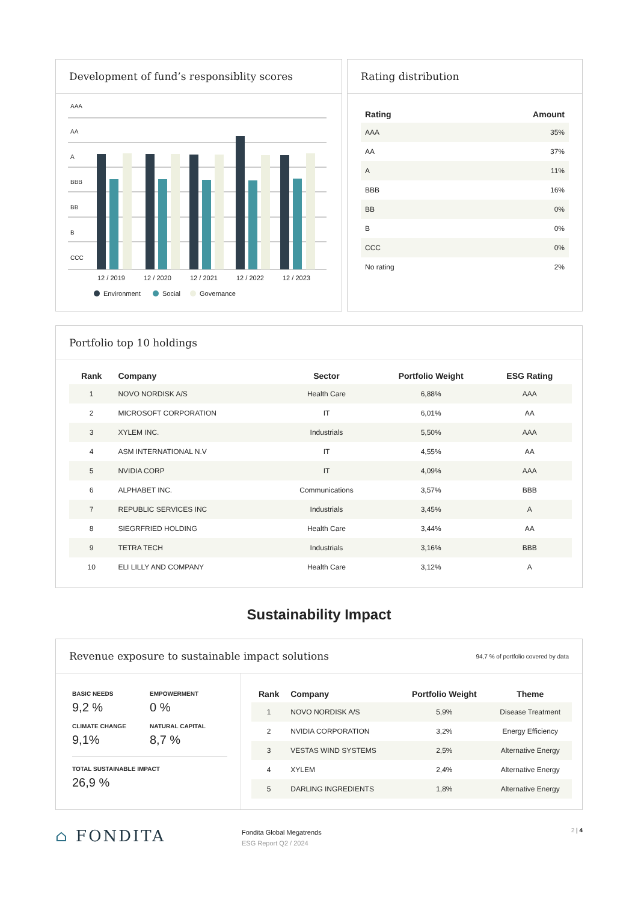Development of fund’s responsiblity scores
AAA
AA
A
BBB
BB
B
CCC
12 / 2019
12 / 2020
12 / 2021
12 / 2022
12 / 2023
Environment
Social
Governance
Rating distribution
| Rating | Amount |
| --- | --- |
| AAA | 35% |
| AA | 37% |
| A | 11% |
| BBB | 16% |
| BB | 0% |
| B | 0% |
| CCC | 0% |
| No rating | 2% |
Portfolio top 10 holdings
| Rank | Company | Sector | Portfolio Weight | ESG Rating |
| --- | --- | --- | --- | --- |
| 1 | NOVO NORDISK A/S | Health Care | 6,88% | AAA |
| 2 | MICROSOFT CORPORATION | IT | 6,01% | AA |
| 3 | XYLEM INC. | Industrials | 5,50% | AAA |
| 4 | ASM INTERNATIONAL N.V | IT | 4,55% | AA |
| 5 | NVIDIA CORP | IT | 4,09% | AAA |
| 6 | ALPHABET INC. | Communications | 3,57% | BBB |
| 7 | REPUBLIC SERVICES INC | Industrials | 3,45% | A |
| 8 | SIEGRFRIED HOLDING | Health Care | 3,44% | AA |
| 9 | TETRA TECH | Industrials | 3,16% | BBB |
| 10 | ELI LILLY AND COMPANY | Health Care | 3,12% | A |
Sustainability Impact
Revenue exposure to sustainable impact solutions 94,7 % of portfolio covered by data
BASIC NEEDS
9,2 %
EMPOWERMENT
0 %
CLIMATE CHANGE
9,1%
NATURAL CAPITAL
8,7 %
TOTAL SUSTAINABLE IMPACT
26,9 %
| Rank | Company | Portfolio Weight | Theme |
| --- | --- | --- | --- |
| 1 | NOVO NORDISK A/S | 5,9% | Disease Treatment |
| 2 | NVIDIA CORPORATION | 3,2% | Energy Efficiency |
| 3 | VESTAS WIND SYSTEMS | 2,5% | Alternative Energy |
| 4 | XYLEM | 2,4% | Alternative Energy |
| 5 | DARLING INGREDIENTS | 1,8% | Alternative Energy |
⌂ FONDITA
Fondita Global Megatrends
ESG Report Q2 / 2024
2 | 4